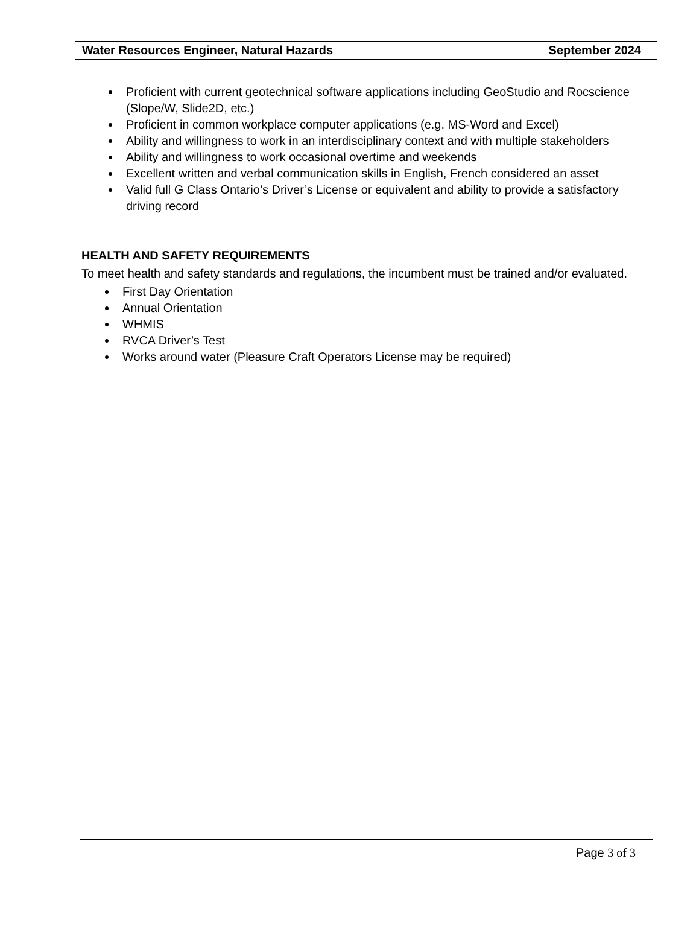Water Resources Engineer, Natural Hazards September 2024
Proficient with current geotechnical software applications including GeoStudio and Rocscience (Slope/W, Slide2D, etc.)
Proficient in common workplace computer applications (e.g. MS-Word and Excel)
Ability and willingness to work in an interdisciplinary context and with multiple stakeholders
Ability and willingness to work occasional overtime and weekends
Excellent written and verbal communication skills in English, French considered an asset
Valid full G Class Ontario’s Driver’s License or equivalent and ability to provide a satisfactory driving record
HEALTH AND SAFETY REQUIREMENTS
To meet health and safety standards and regulations, the incumbent must be trained and/or evaluated.
First Day Orientation
Annual Orientation
WHMIS
RVCA Driver’s Test
Works around water (Pleasure Craft Operators License may be required)
Page 3 of 3